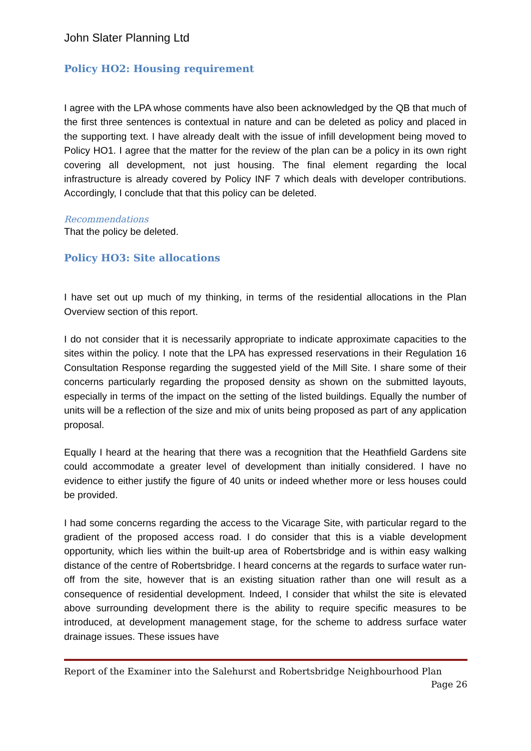John Slater Planning Ltd
Policy HO2: Housing requirement
I agree with the LPA whose comments have also been acknowledged by the QB that much of the first three sentences is contextual in nature and can be deleted as policy and placed in the supporting text. I have already dealt with the issue of infill development being moved to Policy HO1. I agree that the matter for the review of the plan can be a policy in its own right covering all development, not just housing. The final element regarding the local infrastructure is already covered by Policy INF 7 which deals with developer contributions. Accordingly, I conclude that that this policy can be deleted.
Recommendations
That the policy be deleted.
Policy HO3: Site allocations
I have set out up much of my thinking, in terms of the residential allocations in the Plan Overview section of this report.
I do not consider that it is necessarily appropriate to indicate approximate capacities to the sites within the policy. I note that the LPA has expressed reservations in their Regulation 16 Consultation Response regarding the suggested yield of the Mill Site. I share some of their concerns particularly regarding the proposed density as shown on the submitted layouts, especially in terms of the impact on the setting of the listed buildings. Equally the number of units will be a reflection of the size and mix of units being proposed as part of any application proposal.
Equally I heard at the hearing that there was a recognition that the Heathfield Gardens site could accommodate a greater level of development than initially considered. I have no evidence to either justify the figure of 40 units or indeed whether more or less houses could be provided.
I had some concerns regarding the access to the Vicarage Site, with particular regard to the gradient of the proposed access road. I do consider that this is a viable development opportunity, which lies within the built-up area of Robertsbridge and is within easy walking distance of the centre of Robertsbridge. I heard concerns at the regards to surface water run-off from the site, however that is an existing situation rather than one will result as a consequence of residential development. Indeed, I consider that whilst the site is elevated above surrounding development there is the ability to require specific measures to be introduced, at development management stage, for the scheme to address surface water drainage issues. These issues have
Report of the Examiner into the Salehurst and Robertsbridge Neighbourhood Plan
Page 26